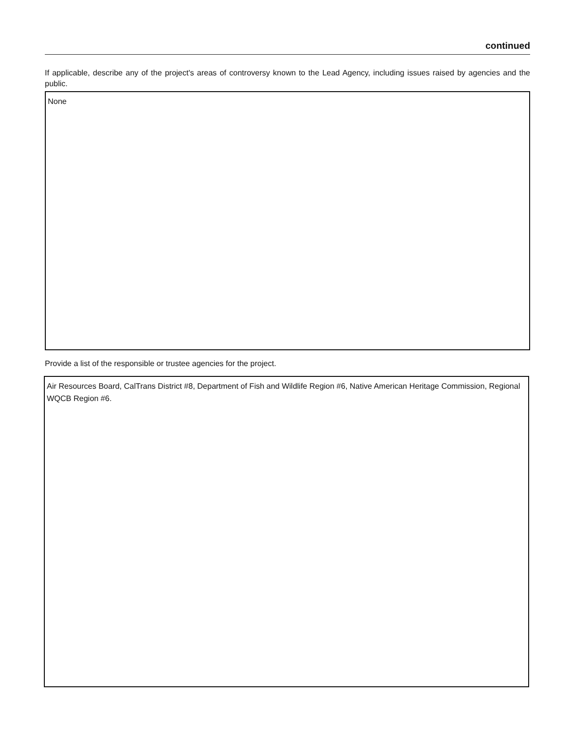continued
If applicable, describe any of the project's areas of controversy known to the Lead Agency, including issues raised by agencies and the public.
None
Provide a list of the responsible or trustee agencies for the project.
Air Resources Board, CalTrans District #8, Department of Fish and Wildlife Region #6, Native American Heritage Commission, Regional WQCB Region #6.